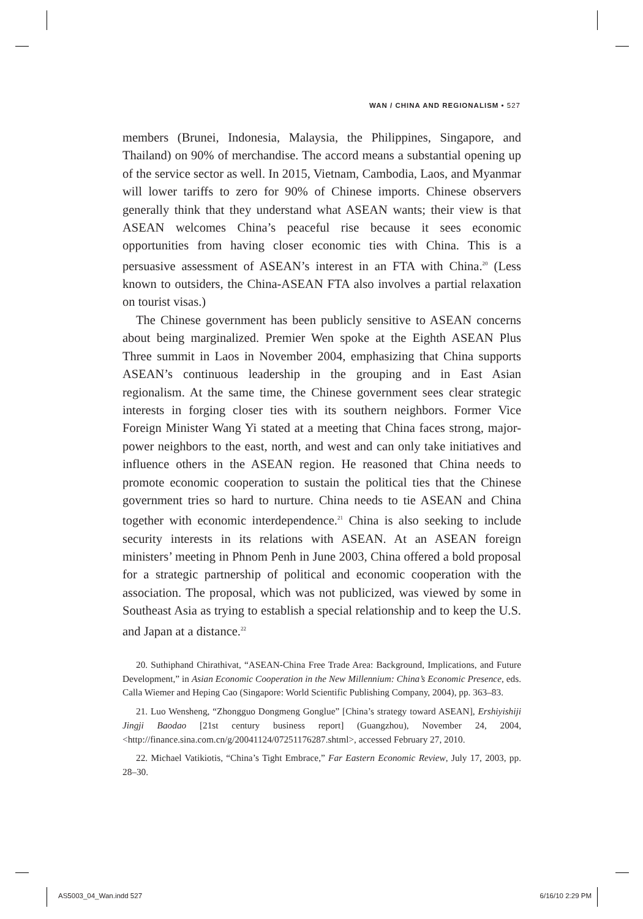WAN / CHINA AND REGIONALISM • 527
members (Brunei, Indonesia, Malaysia, the Philippines, Singapore, and Thailand) on 90% of merchandise. The accord means a substantial opening up of the service sector as well. In 2015, Vietnam, Cambodia, Laos, and Myanmar will lower tariffs to zero for 90% of Chinese imports. Chinese observers generally think that they understand what ASEAN wants; their view is that ASEAN welcomes China’s peaceful rise because it sees economic opportunities from having closer economic ties with China. This is a persuasive assessment of ASEAN’s interest in an FTA with China.<sup>20</sup> (Less known to outsiders, the China-ASEAN FTA also involves a partial relaxation on tourist visas.)
The Chinese government has been publicly sensitive to ASEAN concerns about being marginalized. Premier Wen spoke at the Eighth ASEAN Plus Three summit in Laos in November 2004, emphasizing that China supports ASEAN’s continuous leadership in the grouping and in East Asian regionalism. At the same time, the Chinese government sees clear strategic interests in forging closer ties with its southern neighbors. Former Vice Foreign Minister Wang Yi stated at a meeting that China faces strong, major-power neighbors to the east, north, and west and can only take initiatives and influence others in the ASEAN region. He reasoned that China needs to promote economic cooperation to sustain the political ties that the Chinese government tries so hard to nurture. China needs to tie ASEAN and China together with economic interdependence.<sup>21</sup> China is also seeking to include security interests in its relations with ASEAN. At an ASEAN foreign ministers’ meeting in Phnom Penh in June 2003, China offered a bold proposal for a strategic partnership of political and economic cooperation with the association. The proposal, which was not publicized, was viewed by some in Southeast Asia as trying to establish a special relationship and to keep the U.S. and Japan at a distance.<sup>22</sup>
20. Suthiphand Chirathivat, “ASEAN-China Free Trade Area: Background, Implications, and Future Development,” in Asian Economic Cooperation in the New Millennium: China’s Economic Presence, eds. Calla Wiemer and Heping Cao (Singapore: World Scientific Publishing Company, 2004), pp. 363–83.
21. Luo Wensheng, “Zhongguo Dongmeng Gonglue” [China’s strategy toward ASEAN], Ershiyishiji Jingji Baodao [21st century business report] (Guangzhou), November 24, 2004, <http://finance.sina.com.cn/g/20041124/07251176287.shtml>, accessed February 27, 2010.
22. Michael Vatikiotis, “China’s Tight Embrace,” Far Eastern Economic Review, July 17, 2003, pp. 28–30.
AS5003_04_Wan.indd 527 6/16/10 2:29 PM